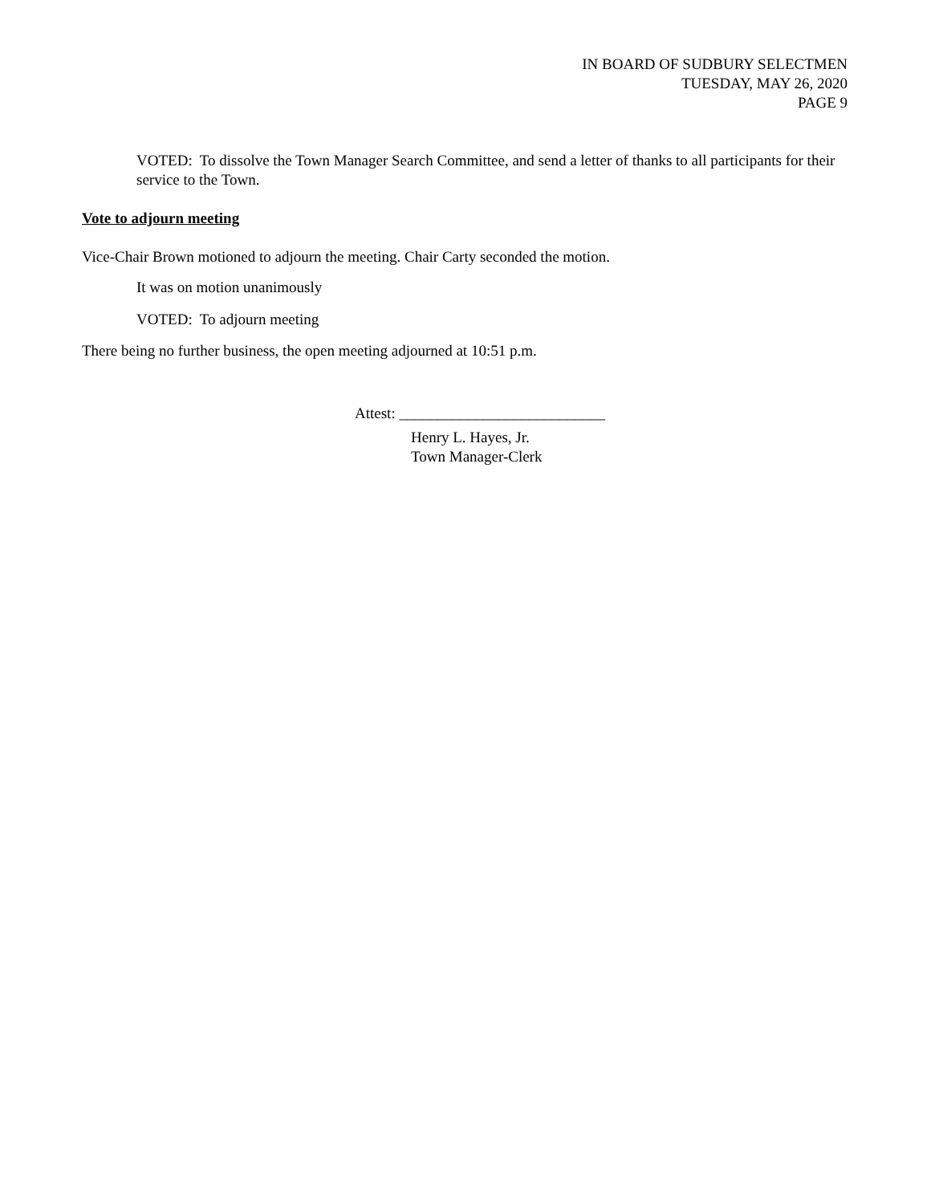IN BOARD OF SUDBURY SELECTMEN
TUESDAY, MAY 26, 2020
PAGE 9
VOTED: To dissolve the Town Manager Search Committee, and send a letter of thanks to all participants for their service to the Town.
Vote to adjourn meeting
Vice-Chair Brown motioned to adjourn the meeting. Chair Carty seconded the motion.
It was on motion unanimously
VOTED: To adjourn meeting
There being no further business, the open meeting adjourned at 10:51 p.m.
Attest: ___________________________
Henry L. Hayes, Jr.
Town Manager-Clerk